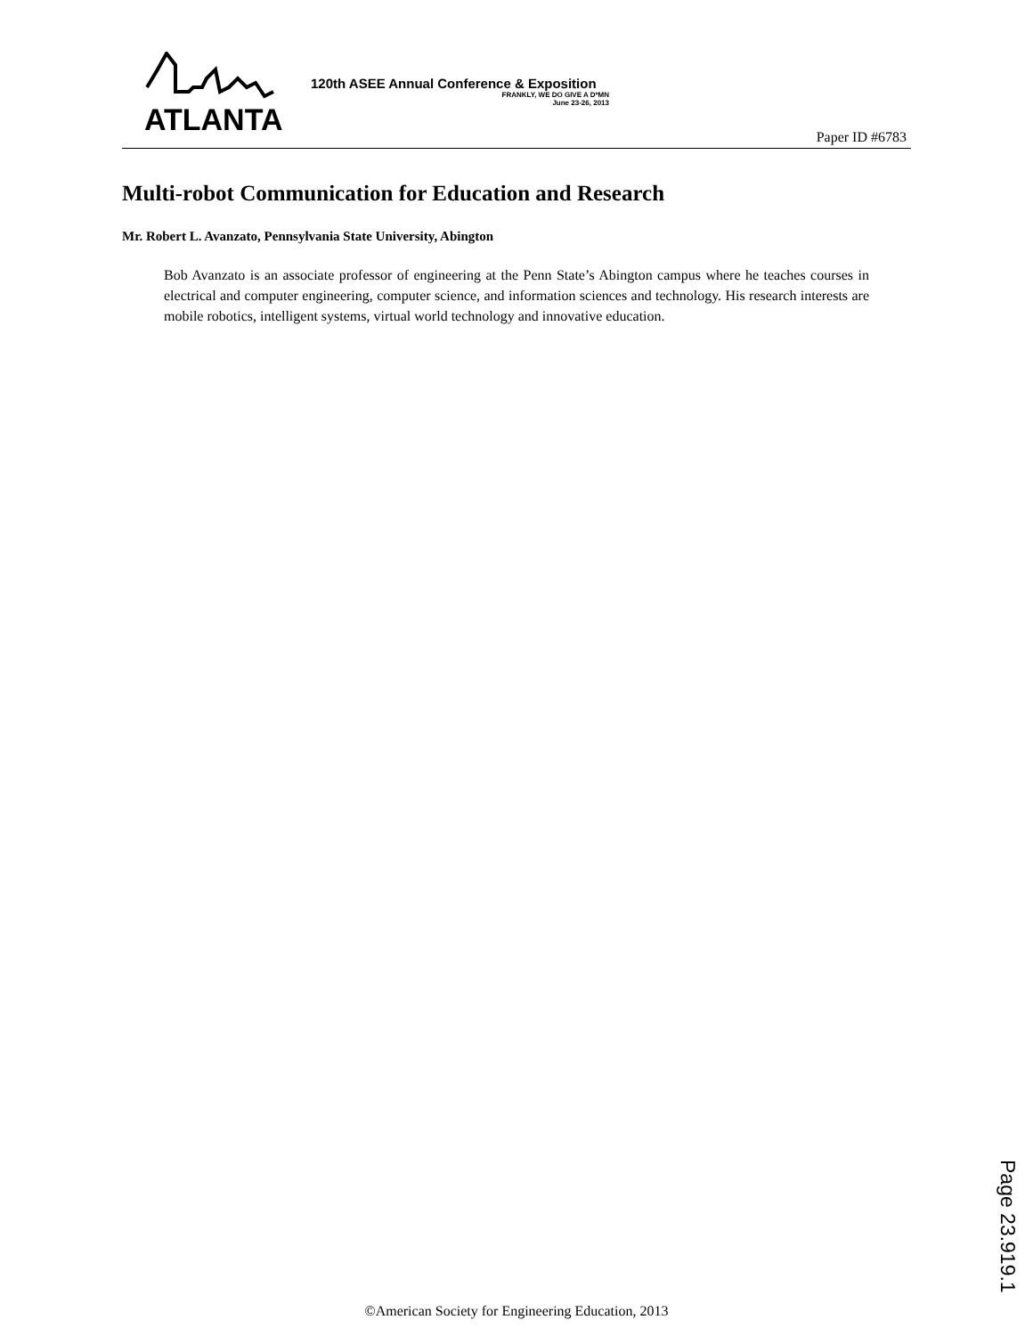ATLANTA
120th ASEE Annual Conference & Exposition
FRANKLY, WE DO GIVE A D*MN
June 23-26, 2013
Paper ID #6783
Multi-robot Communication for Education and Research
Mr. Robert L. Avanzato, Pennsylvania State University, Abington
Bob Avanzato is an associate professor of engineering at the Penn State’s Abington campus where he teaches courses in electrical and computer engineering, computer science, and information sciences and technology. His research interests are mobile robotics, intelligent systems, virtual world technology and innovative education.
Page 23.919.1
©American Society for Engineering Education, 2013